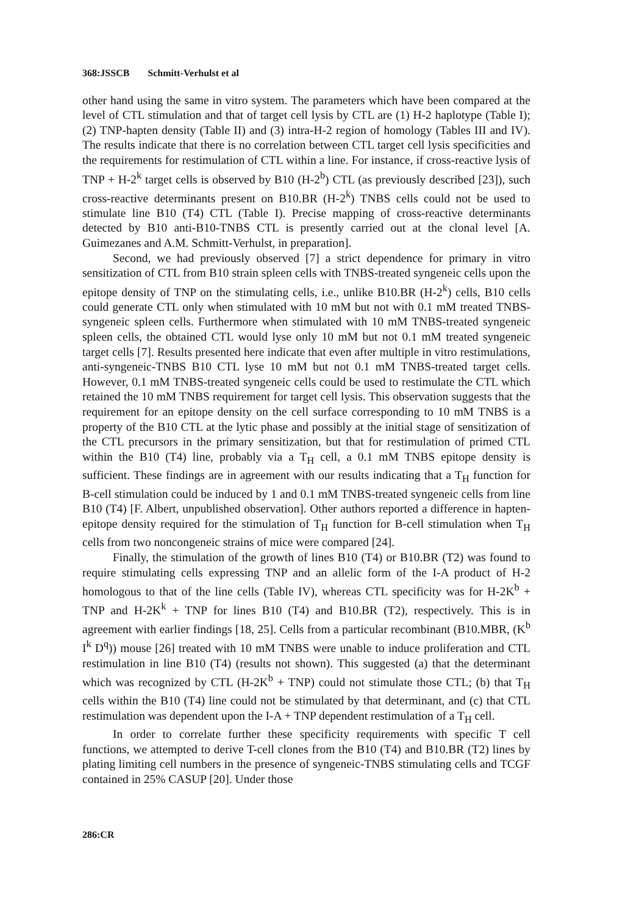368:JSSCB Schmitt-Verhulst et al
other hand using the same in vitro system. The parameters which have been compared at the level of CTL stimulation and that of target cell lysis by CTL are (1) H-2 haplotype (Table I); (2) TNP-hapten density (Table II) and (3) intra-H-2 region of homology (Tables III and IV). The results indicate that there is no correlation between CTL target cell lysis specificities and the requirements for restimulation of CTL within a line. For instance, if cross-reactive lysis of TNP + H-2<sup>k</sup> target cells is observed by B10 (H-2<sup>b</sup>) CTL (as previously described [23]), such cross-reactive determinants present on B10.BR (H-2<sup>k</sup>) TNBS cells could not be used to stimulate line B10 (T4) CTL (Table I). Precise mapping of cross-reactive determinants detected by B10 anti-B10-TNBS CTL is presently carried out at the clonal level [A. Guimezanes and A.M. Schmitt-Verhulst, in preparation].
Second, we had previously observed [7] a strict dependence for primary in vitro sensitization of CTL from B10 strain spleen cells with TNBS-treated syngeneic cells upon the epitope density of TNP on the stimulating cells, i.e., unlike B10.BR (H-2<sup>k</sup>) cells, B10 cells could generate CTL only when stimulated with 10 mM but not with 0.1 mM treated TNBS-syngeneic spleen cells. Furthermore when stimulated with 10 mM TNBS-treated syngeneic spleen cells, the obtained CTL would lyse only 10 mM but not 0.1 mM treated syngeneic target cells [7]. Results presented here indicate that even after multiple in vitro restimulations, anti-syngeneic-TNBS B10 CTL lyse 10 mM but not 0.1 mM TNBS-treated target cells. However, 0.1 mM TNBS-treated syngeneic cells could be used to restimulate the CTL which retained the 10 mM TNBS requirement for target cell lysis. This observation suggests that the requirement for an epitope density on the cell surface corresponding to 10 mM TNBS is a property of the B10 CTL at the lytic phase and possibly at the initial stage of sensitization of the CTL precursors in the primary sensitization, but that for restimulation of primed CTL within the B10 (T4) line, probably via a T<sub>H</sub> cell, a 0.1 mM TNBS epitope density is sufficient. These findings are in agreement with our results indicating that a T<sub>H</sub> function for B-cell stimulation could be induced by 1 and 0.1 mM TNBS-treated syngeneic cells from line B10 (T4) [F. Albert, unpublished observation]. Other authors reported a difference in hapten-epitope density required for the stimulation of T<sub>H</sub> function for B-cell stimulation when T<sub>H</sub> cells from two noncongeneic strains of mice were compared [24].
Finally, the stimulation of the growth of lines B10 (T4) or B10.BR (T2) was found to require stimulating cells expressing TNP and an allelic form of the I-A product of H-2 homologous to that of the line cells (Table IV), whereas CTL specificity was for H-2K<sup>b</sup> + TNP and H-2K<sup>k</sup> + TNP for lines B10 (T4) and B10.BR (T2), respectively. This is in agreement with earlier findings [18, 25]. Cells from a particular recombinant (B10.MBR, (K<sup>b</sup> I<sup>k</sup> D<sup>q</sup>)) mouse [26] treated with 10 mM TNBS were unable to induce proliferation and CTL restimulation in line B10 (T4) (results not shown). This suggested (a) that the determinant which was recognized by CTL (H-2K<sup>b</sup> + TNP) could not stimulate those CTL; (b) that T<sub>H</sub> cells within the B10 (T4) line could not be stimulated by that determinant, and (c) that CTL restimulation was dependent upon the I-A + TNP dependent restimulation of a T<sub>H</sub> cell.
In order to correlate further these specificity requirements with specific T cell functions, we attempted to derive T-cell clones from the B10 (T4) and B10.BR (T2) lines by plating limiting cell numbers in the presence of syngeneic-TNBS stimulating cells and TCGF contained in 25% CASUP [20]. Under those
286:CR